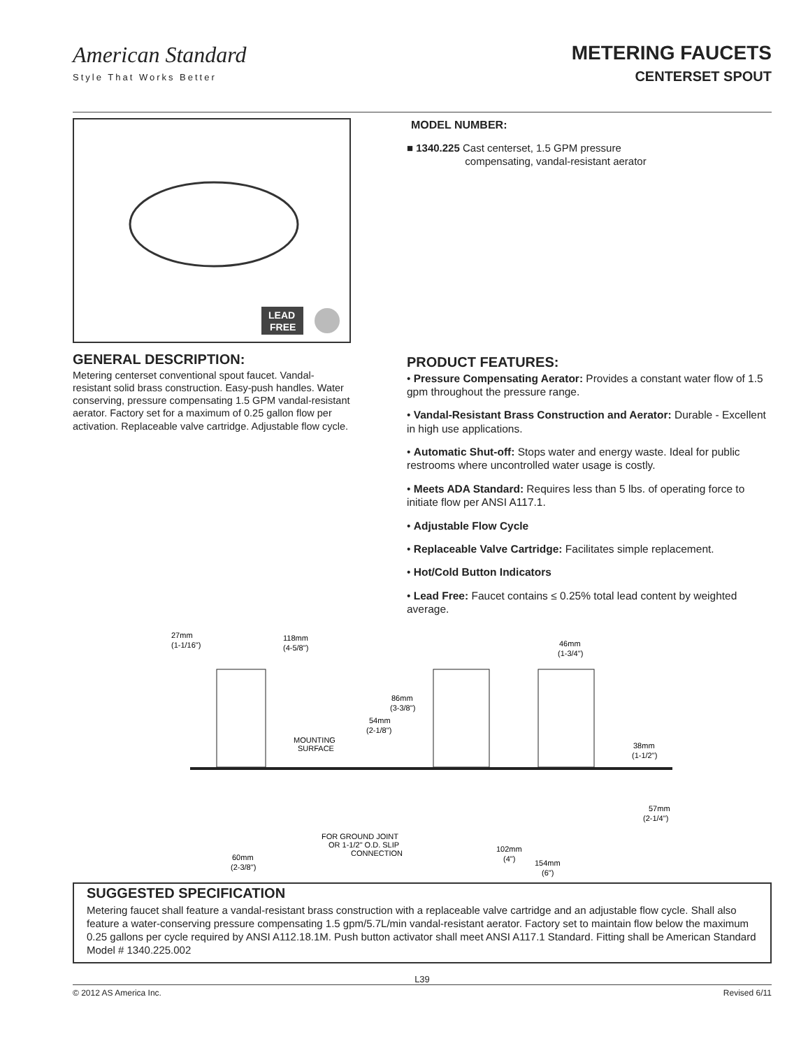American Standard
Style That Works Better
METERING FAUCETS
CENTERSET SPOUT
LEAD
FREE
GENERAL DESCRIPTION:
Metering centerset conventional spout faucet. Vandal-resistant solid brass construction. Easy-push handles. Water conserving, pressure compensating 1.5 GPM vandal-resistant aerator. Factory set for a maximum of 0.25 gallon flow per activation. Replaceable valve cartridge. Adjustable flow cycle.
MODEL NUMBER:
■ 1340.225 Cast centerset, 1.5 GPM pressure
compensating, vandal-resistant aerator
PRODUCT FEATURES:
• Pressure Compensating Aerator: Provides a constant water flow of 1.5 gpm throughout the pressure range.
• Vandal-Resistant Brass Construction and Aerator: Durable - Excellent in high use applications.
• Automatic Shut-off: Stops water and energy waste. Ideal for public restrooms where uncontrolled water usage is costly.
• Meets ADA Standard: Requires less than 5 lbs. of operating force to initiate flow per ANSI A117.1.
• Adjustable Flow Cycle
• Replaceable Valve Cartridge: Facilitates simple replacement.
• Hot/Cold Button Indicators
• Lead Free: Faucet contains ≤ 0.25% total lead content by weighted average.
27mm
(1-1/16")
118mm
(4-5/8")
46mm
(1-3/4")
86mm
(3-3/8")
54mm
(2-1/8")
MOUNTING
SURFACE
38mm
(1-1/2")
57mm
(2-1/4")
FOR GROUND JOINT
OR 1-1/2" O.D. SLIP
CONNECTION
102mm
(4")
154mm
(6")
60mm
(2-3/8")
SUGGESTED SPECIFICATION
Metering faucet shall feature a vandal-resistant brass construction with a replaceable valve cartridge and an adjustable flow cycle. Shall also feature a water-conserving pressure compensating 1.5 gpm/5.7L/min vandal-resistant aerator. Factory set to maintain flow below the maximum 0.25 gallons per cycle required by ANSI A112.18.1M. Push button activator shall meet ANSI A117.1 Standard. Fitting shall be American Standard Model # 1340.225.002
L39
© 2012 AS America Inc. Revised 6/11